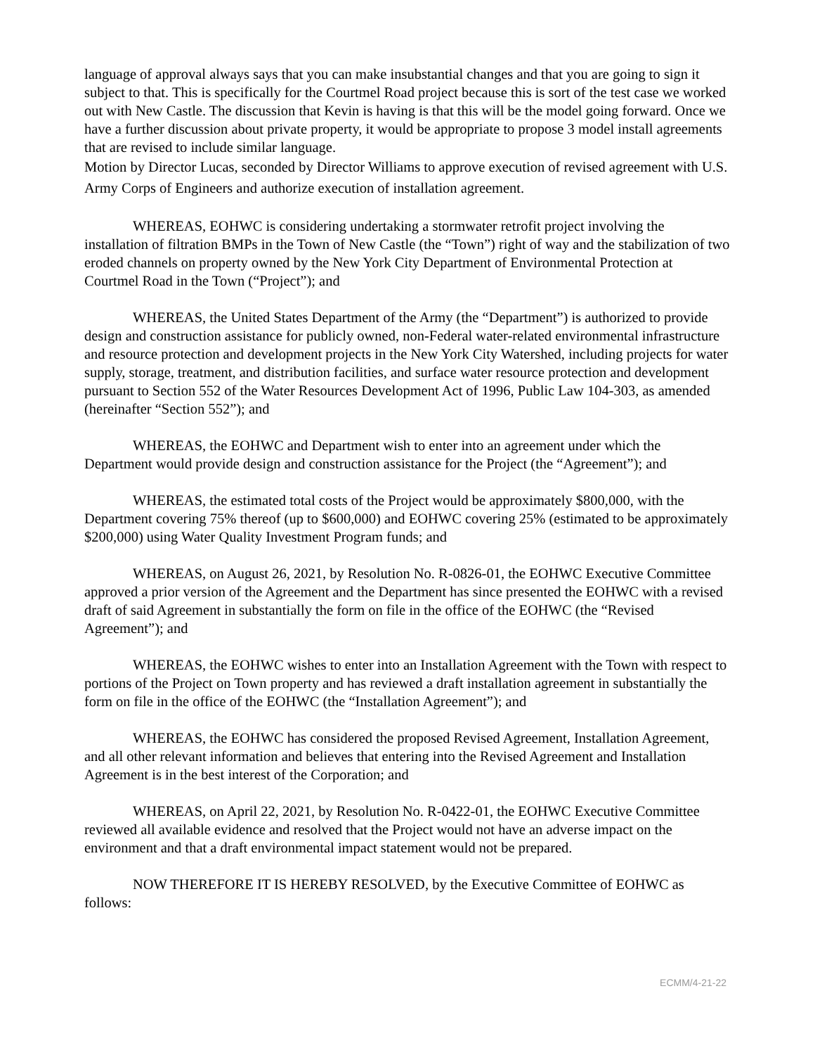language of approval always says that you can make insubstantial changes and that you are going to sign it subject to that. This is specifically for the Courtmel Road project because this is sort of the test case we worked out with New Castle. The discussion that Kevin is having is that this will be the model going forward. Once we have a further discussion about private property, it would be appropriate to propose 3 model install agreements that are revised to include similar language.
Motion by Director Lucas, seconded by Director Williams to approve execution of revised agreement with U.S. Army Corps of Engineers and authorize execution of installation agreement.
WHEREAS, EOHWC is considering undertaking a stormwater retrofit project involving the installation of filtration BMPs in the Town of New Castle (the “Town”) right of way and the stabilization of two eroded channels on property owned by the New York City Department of Environmental Protection at Courtmel Road in the Town (“Project”); and
WHEREAS, the United States Department of the Army (the “Department”) is authorized to provide design and construction assistance for publicly owned, non-Federal water-related environmental infrastructure and resource protection and development projects in the New York City Watershed, including projects for water supply, storage, treatment, and distribution facilities, and surface water resource protection and development pursuant to Section 552 of the Water Resources Development Act of 1996, Public Law 104-303, as amended (hereinafter “Section 552”); and
WHEREAS, the EOHWC and Department wish to enter into an agreement under which the Department would provide design and construction assistance for the Project (the “Agreement”); and
WHEREAS, the estimated total costs of the Project would be approximately $800,000, with the Department covering 75% thereof (up to $600,000) and EOHWC covering 25% (estimated to be approximately $200,000) using Water Quality Investment Program funds; and
WHEREAS, on August 26, 2021, by Resolution No. R-0826-01, the EOHWC Executive Committee approved a prior version of the Agreement and the Department has since presented the EOHWC with a revised draft of said Agreement in substantially the form on file in the office of the EOHWC (the “Revised Agreement”); and
WHEREAS, the EOHWC wishes to enter into an Installation Agreement with the Town with respect to portions of the Project on Town property and has reviewed a draft installation agreement in substantially the form on file in the office of the EOHWC (the “Installation Agreement”); and
WHEREAS, the EOHWC has considered the proposed Revised Agreement, Installation Agreement, and all other relevant information and believes that entering into the Revised Agreement and Installation Agreement is in the best interest of the Corporation; and
WHEREAS, on April 22, 2021, by Resolution No. R-0422-01, the EOHWC Executive Committee reviewed all available evidence and resolved that the Project would not have an adverse impact on the environment and that a draft environmental impact statement would not be prepared.
NOW THEREFORE IT IS HEREBY RESOLVED, by the Executive Committee of EOHWC as follows:
ECMM/4-21-22